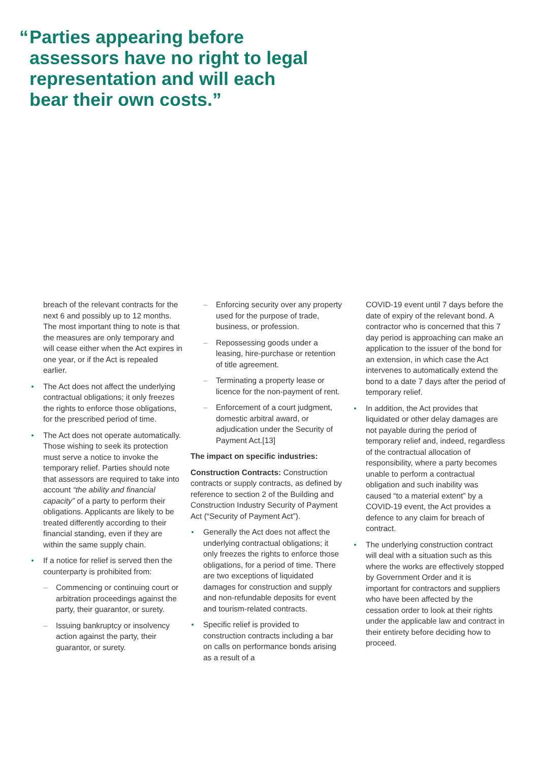“Parties appearing before assessors have no right to legal representation and will each bear their own costs.”
breach of the relevant contracts for the next 6 and possibly up to 12 months. The most important thing to note is that the measures are only temporary and will cease either when the Act expires in one year, or if the Act is repealed earlier.
The Act does not affect the underlying contractual obligations; it only freezes the rights to enforce those obligations, for the prescribed period of time.
The Act does not operate automatically. Those wishing to seek its protection must serve a notice to invoke the temporary relief. Parties should note that assessors are required to take into account “the ability and financial capacity” of a party to perform their obligations. Applicants are likely to be treated differently according to their financial standing, even if they are within the same supply chain.
If a notice for relief is served then the counterparty is prohibited from:
– Commencing or continuing court or arbitration proceedings against the party, their guarantor, or surety.
– Issuing bankruptcy or insolvency action against the party, their guarantor, or surety.
– Enforcing security over any property used for the purpose of trade, business, or profession.
– Repossessing goods under a leasing, hire-purchase or retention of title agreement.
– Terminating a property lease or licence for the non-payment of rent.
– Enforcement of a court judgment, domestic arbitral award, or adjudication under the Security of Payment Act.[13]
The impact on specific industries:
Construction Contracts: Construction contracts or supply contracts, as defined by reference to section 2 of the Building and Construction Industry Security of Payment Act (“Security of Payment Act”).
Generally the Act does not affect the underlying contractual obligations; it only freezes the rights to enforce those obligations, for a period of time. There are two exceptions of liquidated damages for construction and supply and non-refundable deposits for event and tourism-related contracts.
Specific relief is provided to construction contracts including a bar on calls on performance bonds arising as a result of a
COVID-19 event until 7 days before the date of expiry of the relevant bond. A contractor who is concerned that this 7 day period is approaching can make an application to the issuer of the bond for an extension, in which case the Act intervenes to automatically extend the bond to a date 7 days after the period of temporary relief.
In addition, the Act provides that liquidated or other delay damages are not payable during the period of temporary relief and, indeed, regardless of the contractual allocation of responsibility, where a party becomes unable to perform a contractual obligation and such inability was caused “to a material extent” by a COVID-19 event, the Act provides a defence to any claim for breach of contract.
The underlying construction contract will deal with a situation such as this where the works are effectively stopped by Government Order and it is important for contractors and suppliers who have been affected by the cessation order to look at their rights under the applicable law and contract in their entirety before deciding how to proceed.